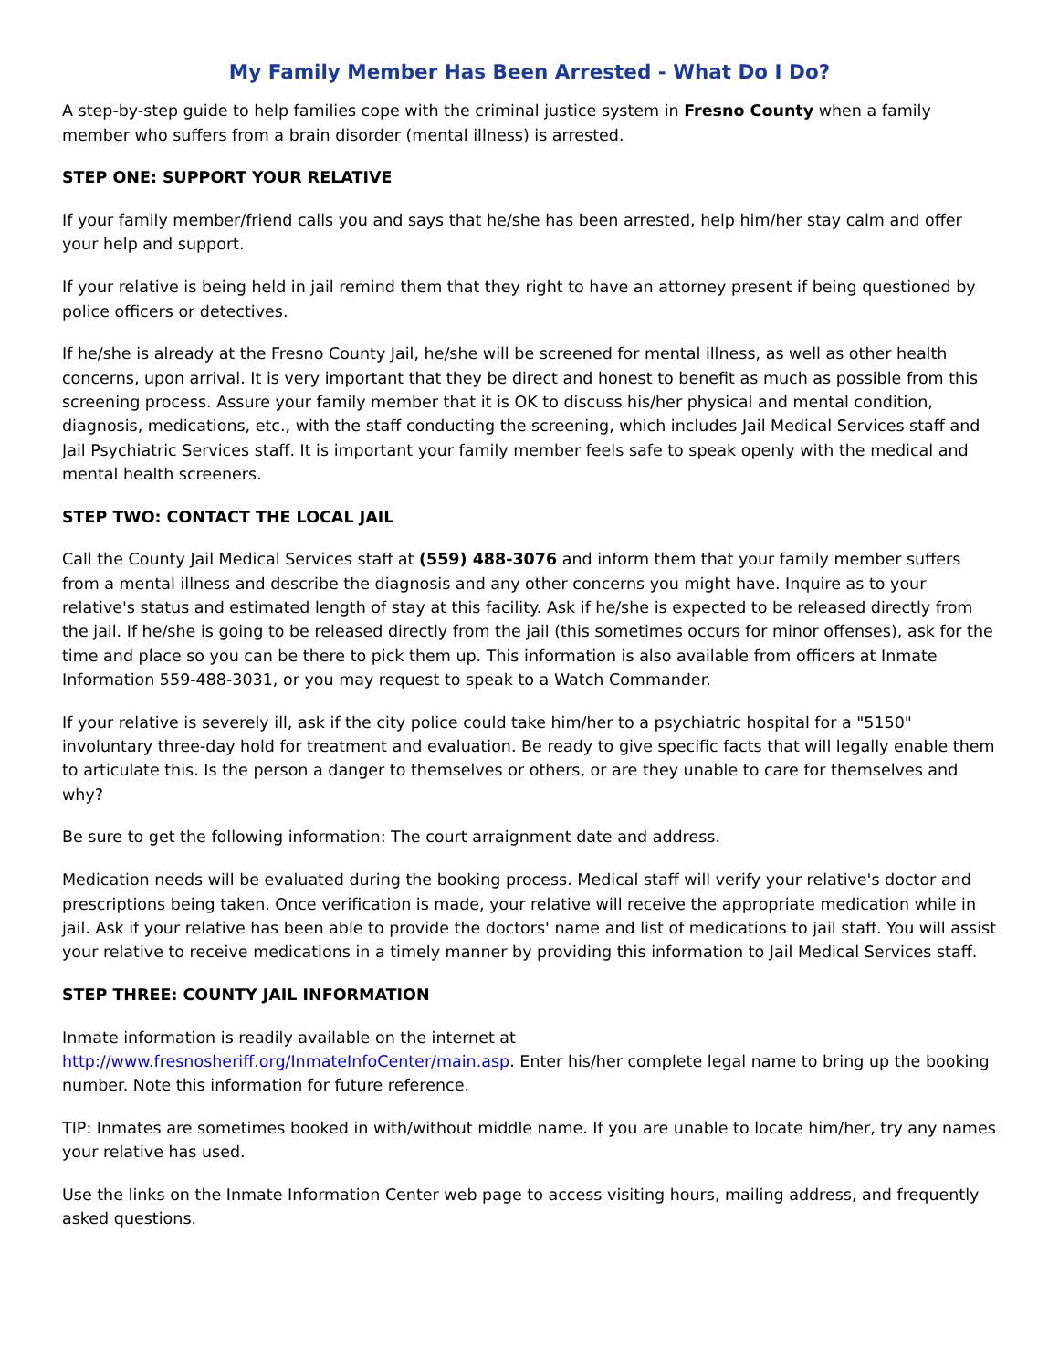My Family Member Has Been Arrested - What Do I Do?
A step-by-step guide to help families cope with the criminal justice system in Fresno County when a family member who suffers from a brain disorder (mental illness) is arrested.
STEP ONE: SUPPORT YOUR RELATIVE
If your family member/friend calls you and says that he/she has been arrested, help him/her stay calm and offer your help and support.
If your relative is being held in jail remind them that they right to have an attorney present if being questioned by police officers or detectives.
If he/she is already at the Fresno County Jail, he/she will be screened for mental illness, as well as other health concerns, upon arrival. It is very important that they be direct and honest to benefit as much as possible from this screening process. Assure your family member that it is OK to discuss his/her physical and mental condition, diagnosis, medications, etc., with the staff conducting the screening, which includes Jail Medical Services staff and Jail Psychiatric Services staff. It is important your family member feels safe to speak openly with the medical and mental health screeners.
STEP TWO: CONTACT THE LOCAL JAIL
Call the County Jail Medical Services staff at (559) 488-3076 and inform them that your family member suffers from a mental illness and describe the diagnosis and any other concerns you might have. Inquire as to your relative's status and estimated length of stay at this facility. Ask if he/she is expected to be released directly from the jail. If he/she is going to be released directly from the jail (this sometimes occurs for minor offenses), ask for the time and place so you can be there to pick them up. This information is also available from officers at Inmate Information 559-488-3031, or you may request to speak to a Watch Commander.
If your relative is severely ill, ask if the city police could take him/her to a psychiatric hospital for a "5150" involuntary three-day hold for treatment and evaluation. Be ready to give specific facts that will legally enable them to articulate this. Is the person a danger to themselves or others, or are they unable to care for themselves and why?
Be sure to get the following information: The court arraignment date and address.
Medication needs will be evaluated during the booking process. Medical staff will verify your relative's doctor and prescriptions being taken. Once verification is made, your relative will receive the appropriate medication while in jail. Ask if your relative has been able to provide the doctors' name and list of medications to jail staff. You will assist your relative to receive medications in a timely manner by providing this information to Jail Medical Services staff.
STEP THREE: COUNTY JAIL INFORMATION
Inmate information is readily available on the internet at
http://www.fresnosheriff.org/InmateInfoCenter/main.asp. Enter his/her complete legal name to bring up the booking number. Note this information for future reference.
TIP: Inmates are sometimes booked in with/without middle name. If you are unable to locate him/her, try any names your relative has used.
Use the links on the Inmate Information Center web page to access visiting hours, mailing address, and frequently asked questions.